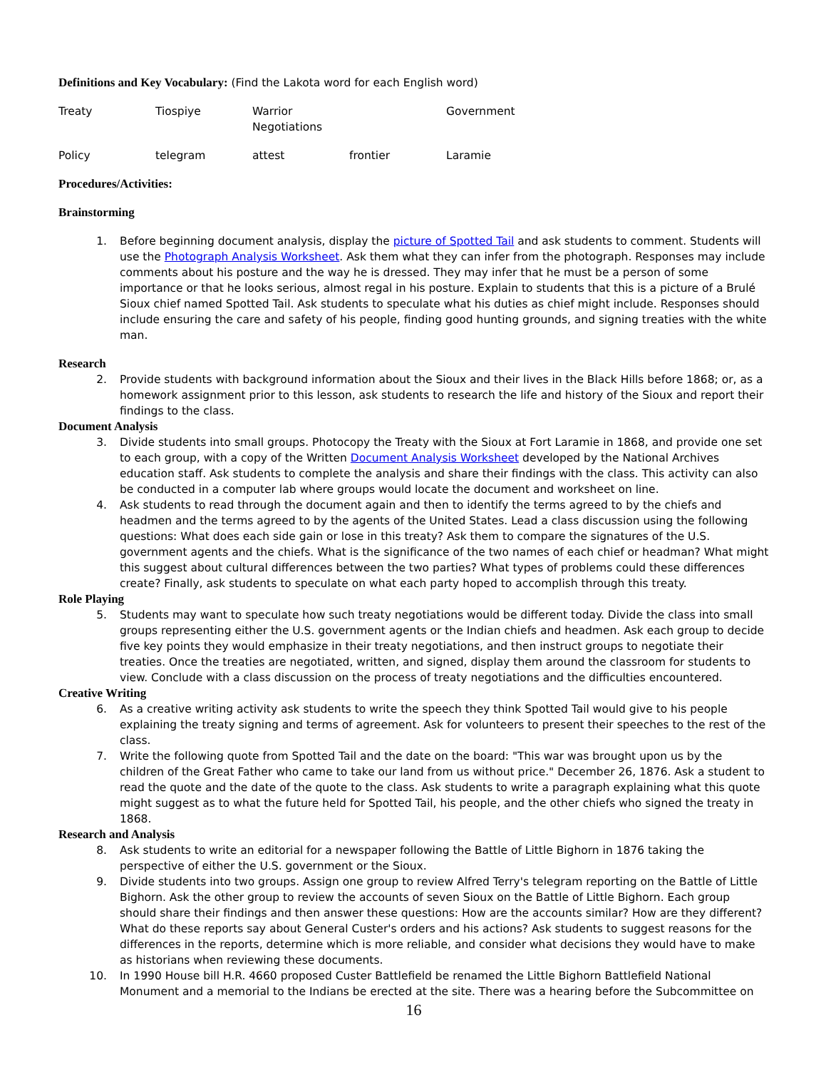Definitions and Key Vocabulary: (Find the Lakota word for each English word)
Treaty Tiospiye Warrior Negotiations Government
Policy telegram attest frontier Laramie
Procedures/Activities:
Brainstorming
1. Before beginning document analysis, display the picture of Spotted Tail and ask students to comment. Students will use the Photograph Analysis Worksheet. Ask them what they can infer from the photograph. Responses may include comments about his posture and the way he is dressed. They may infer that he must be a person of some importance or that he looks serious, almost regal in his posture. Explain to students that this is a picture of a Brulé Sioux chief named Spotted Tail. Ask students to speculate what his duties as chief might include. Responses should include ensuring the care and safety of his people, finding good hunting grounds, and signing treaties with the white man.
Research
2. Provide students with background information about the Sioux and their lives in the Black Hills before 1868; or, as a homework assignment prior to this lesson, ask students to research the life and history of the Sioux and report their findings to the class.
Document Analysis
3. Divide students into small groups. Photocopy the Treaty with the Sioux at Fort Laramie in 1868, and provide one set to each group, with a copy of the Written Document Analysis Worksheet developed by the National Archives education staff. Ask students to complete the analysis and share their findings with the class. This activity can also be conducted in a computer lab where groups would locate the document and worksheet on line.
4. Ask students to read through the document again and then to identify the terms agreed to by the chiefs and headmen and the terms agreed to by the agents of the United States. Lead a class discussion using the following questions: What does each side gain or lose in this treaty? Ask them to compare the signatures of the U.S. government agents and the chiefs. What is the significance of the two names of each chief or headman? What might this suggest about cultural differences between the two parties? What types of problems could these differences create? Finally, ask students to speculate on what each party hoped to accomplish through this treaty.
Role Playing
5. Students may want to speculate how such treaty negotiations would be different today. Divide the class into small groups representing either the U.S. government agents or the Indian chiefs and headmen. Ask each group to decide five key points they would emphasize in their treaty negotiations, and then instruct groups to negotiate their treaties. Once the treaties are negotiated, written, and signed, display them around the classroom for students to view. Conclude with a class discussion on the process of treaty negotiations and the difficulties encountered.
Creative Writing
6. As a creative writing activity ask students to write the speech they think Spotted Tail would give to his people explaining the treaty signing and terms of agreement. Ask for volunteers to present their speeches to the rest of the class.
7. Write the following quote from Spotted Tail and the date on the board: "This war was brought upon us by the children of the Great Father who came to take our land from us without price." December 26, 1876. Ask a student to read the quote and the date of the quote to the class. Ask students to write a paragraph explaining what this quote might suggest as to what the future held for Spotted Tail, his people, and the other chiefs who signed the treaty in 1868.
Research and Analysis
8. Ask students to write an editorial for a newspaper following the Battle of Little Bighorn in 1876 taking the perspective of either the U.S. government or the Sioux.
9. Divide students into two groups. Assign one group to review Alfred Terry's telegram reporting on the Battle of Little Bighorn. Ask the other group to review the accounts of seven Sioux on the Battle of Little Bighorn. Each group should share their findings and then answer these questions: How are the accounts similar? How are they different? What do these reports say about General Custer's orders and his actions? Ask students to suggest reasons for the differences in the reports, determine which is more reliable, and consider what decisions they would have to make as historians when reviewing these documents.
10. In 1990 House bill H.R. 4660 proposed Custer Battlefield be renamed the Little Bighorn Battlefield National Monument and a memorial to the Indians be erected at the site. There was a hearing before the Subcommittee on
16